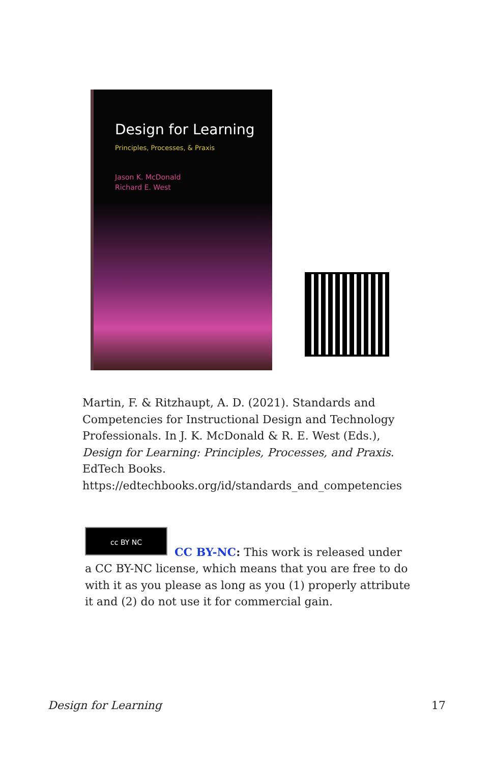Design for Learning
Principles, Processes, & Praxis
Jason K. McDonald
Richard E. West
Martin, F. & Ritzhaupt, A. D. (2021). Standards and Competencies for Instructional Design and Technology Professionals. In J. K. McDonald & R. E. West (Eds.), Design for Learning: Principles, Processes, and Praxis. EdTech Books. https://edtechbooks.org/id/standards_and_competencies
cc BY NC
CC BY-NC: This work is released under a CC BY-NC license, which means that you are free to do with it as you please as long as you (1) properly attribute it and (2) do not use it for commercial gain.
Design for Learning 17